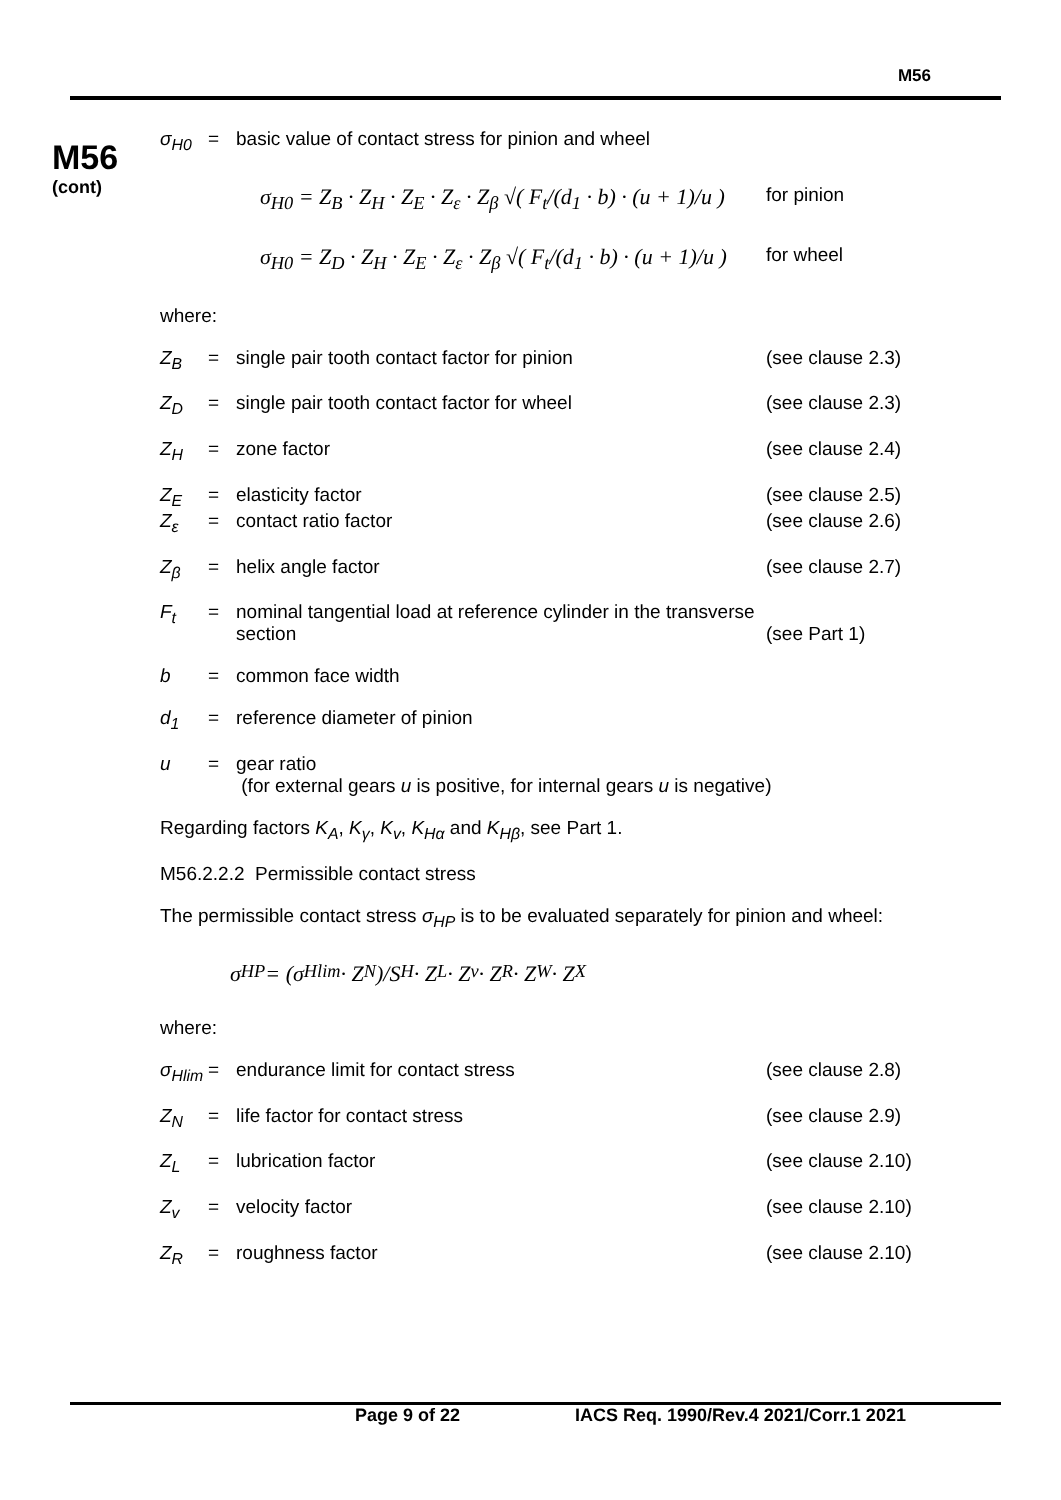M56
M56
(cont)
σ<sub>H0</sub> = basic value of contact stress for pinion and wheel
σ<sub>H0</sub> = Z<sub>B</sub> · Z<sub>H</sub> · Z<sub>E</sub> · Z<sub>ε</sub> · Z<sub>β</sub> √( F<sub>t</sub>/(d<sub>1</sub> · b) · (u + 1)/u )
for pinion
σ<sub>H0</sub> = Z<sub>D</sub> · Z<sub>H</sub> · Z<sub>E</sub> · Z<sub>ε</sub> · Z<sub>β</sub> √( F<sub>t</sub>/(d<sub>1</sub> · b) · (u + 1)/u )
for wheel
where:
Z<sub>B</sub> = single pair tooth contact factor for pinion (see clause 2.3)
Z<sub>D</sub> = single pair tooth contact factor for wheel (see clause 2.3)
Z<sub>H</sub> = zone factor (see clause 2.4)
Z<sub>E</sub> = elasticity factor (see clause 2.5)
Z<sub>ε</sub> = contact ratio factor (see clause 2.6)
Z<sub>β</sub> = helix angle factor (see clause 2.7)
F<sub>t</sub> = nominal tangential load at reference cylinder in the transverse section
(see Part 1)
b = common face width
d<sub>1</sub> = reference diameter of pinion
u = gear ratio
(for external gears u is positive, for internal gears u is negative)
Regarding factors K<sub>A</sub>, K<sub>γ</sub>, K<sub>v</sub>, K<sub>Hα</sub> and K<sub>Hβ</sub>, see Part 1.
M56.2.2.2 Permissible contact stress
The permissible contact stress σ<sub>HP</sub> is to be evaluated separately for pinion and wheel:
σ<sub>HP</sub> = (σ<sub>Hlim</sub> · Z<sub>N</sub>)/S<sub>H</sub> · Z<sub>L</sub> · Z<sub>v</sub> · Z<sub>R</sub> · Z<sub>W</sub> · Z<sub>X</sub>
where:
σ<sub>Hlim</sub>
= endurance limit for contact stress (see clause 2.8)
Z<sub>N</sub> = life factor for contact stress (see clause 2.9)
Z<sub>L</sub> = lubrication factor (see clause 2.10)
Z<sub>v</sub> = velocity factor (see clause 2.10)
Z<sub>R</sub> = roughness factor (see clause 2.10)
Page 9 of 22 IACS Req. 1990/Rev.4 2021/Corr.1 2021